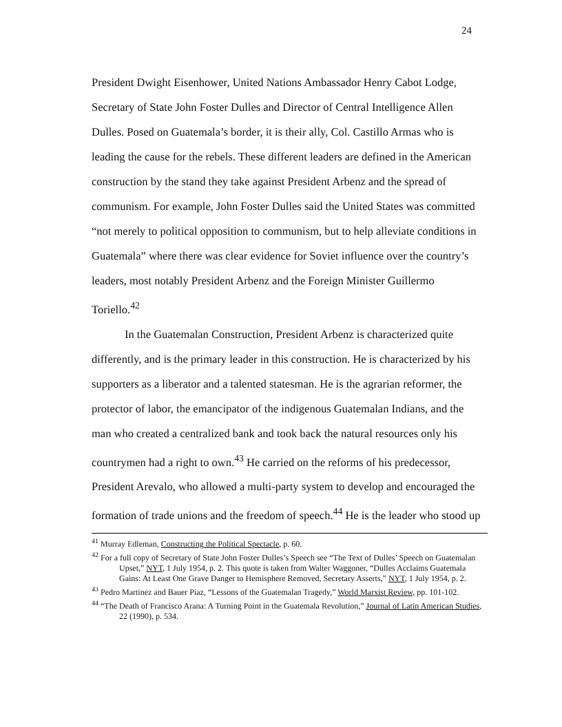24
President Dwight Eisenhower, United Nations Ambassador Henry Cabot Lodge, Secretary of State John Foster Dulles and Director of Central Intelligence Allen Dulles. Posed on Guatemala’s border, it is their ally, Col. Castillo Armas who is leading the cause for the rebels. These different leaders are defined in the American construction by the stand they take against President Arbenz and the spread of communism. For example, John Foster Dulles said the United States was committed “not merely to political opposition to communism, but to help alleviate conditions in Guatemala” where there was clear evidence for Soviet influence over the country’s leaders, most notably President Arbenz and the Foreign Minister Guillermo Toriello.<sup>42</sup>
In the Guatemalan Construction, President Arbenz is characterized quite differently, and is the primary leader in this construction. He is characterized by his supporters as a liberator and a talented statesman. He is the agrarian reformer, the protector of labor, the emancipator of the indigenous Guatemalan Indians, and the man who created a centralized bank and took back the natural resources only his countrymen had a right to own.<sup>43</sup> He carried on the reforms of his predecessor, President Arevalo, who allowed a multi-party system to develop and encouraged the formation of trade unions and the freedom of speech.<sup>44</sup> He is the leader who stood up
<sup>41</sup> Murray Edleman, Constructing the Political Spectacle, p. 60.
<sup>42</sup> For a full copy of Secretary of State John Foster Dulles’s Speech see “The Text of Dulles’ Speech on Guatemalan Upset,” NYT, 1 July 1954, p. 2. This quote is taken from Walter Waggoner, “Dulles Acclaims Guatemala Gains: At Least One Grave Danger to Hemisphere Removed, Secretary Asserts,” NYT, 1 July 1954, p. 2.
<sup>43</sup> Pedro Martinez and Bauer Piaz, “Lessons of the Guatemalan Tragedy,” World Marxist Review, pp. 101-102.
<sup>44</sup> “The Death of Francisco Arana: A Turning Point in the Guatemala Revolution,” Journal of Latin American Studies, 22 (1990), p. 534.